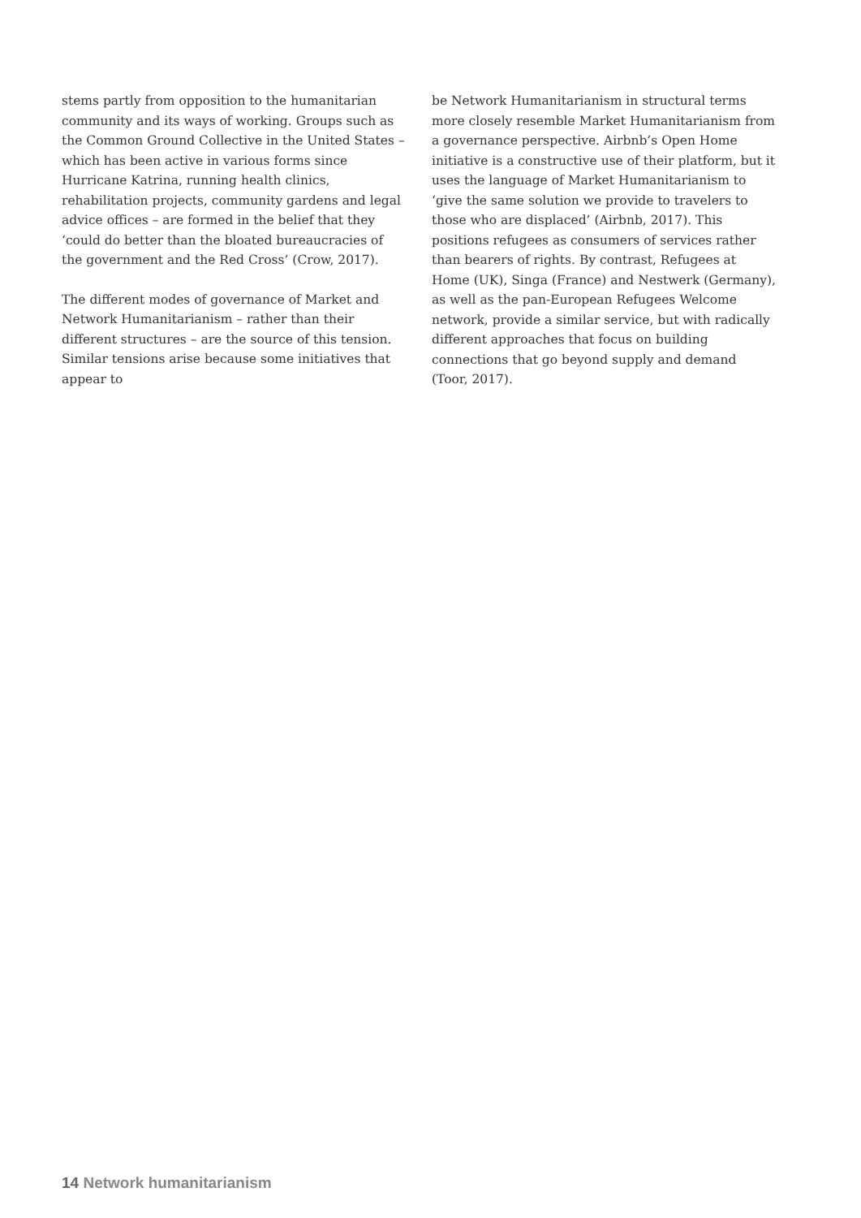stems partly from opposition to the humanitarian community and its ways of working. Groups such as the Common Ground Collective in the United States – which has been active in various forms since Hurricane Katrina, running health clinics, rehabilitation projects, community gardens and legal advice offices – are formed in the belief that they ‘could do better than the bloated bureaucracies of the government and the Red Cross’ (Crow, 2017).
The different modes of governance of Market and Network Humanitarianism – rather than their different structures – are the source of this tension. Similar tensions arise because some initiatives that appear to
be Network Humanitarianism in structural terms more closely resemble Market Humanitarianism from a governance perspective. Airbnb’s Open Home initiative is a constructive use of their platform, but it uses the language of Market Humanitarianism to ‘give the same solution we provide to travelers to those who are displaced’ (Airbnb, 2017). This positions refugees as consumers of services rather than bearers of rights. By contrast, Refugees at Home (UK), Singa (France) and Nestwerk (Germany), as well as the pan-European Refugees Welcome network, provide a similar service, but with radically different approaches that focus on building connections that go beyond supply and demand (Toor, 2017).
14 Network humanitarianism